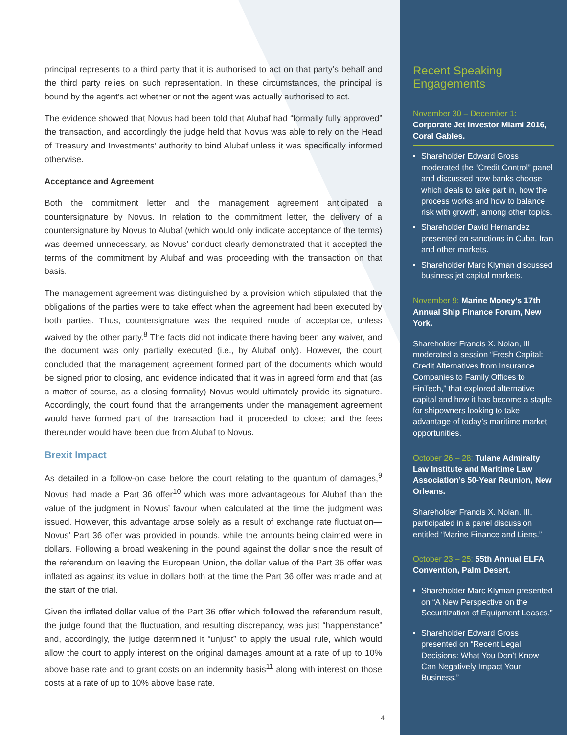principal represents to a third party that it is authorised to act on that party’s behalf and the third party relies on such representation. In these circumstances, the principal is bound by the agent’s act whether or not the agent was actually authorised to act.
The evidence showed that Novus had been told that Alubaf had “formally fully approved” the transaction, and accordingly the judge held that Novus was able to rely on the Head of Treasury and Investments’ authority to bind Alubaf unless it was specifically informed otherwise.
Acceptance and Agreement
Both the commitment letter and the management agreement anticipated a countersignature by Novus. In relation to the commitment letter, the delivery of a countersignature by Novus to Alubaf (which would only indicate acceptance of the terms) was deemed unnecessary, as Novus’ conduct clearly demonstrated that it accepted the terms of the commitment by Alubaf and was proceeding with the transaction on that basis.
The management agreement was distinguished by a provision which stipulated that the obligations of the parties were to take effect when the agreement had been executed by both parties. Thus, countersignature was the required mode of acceptance, unless waived by the other party.<sup>8</sup> The facts did not indicate there having been any waiver, and the document was only partially executed (i.e., by Alubaf only). However, the court concluded that the management agreement formed part of the documents which would be signed prior to closing, and evidence indicated that it was in agreed form and that (as a matter of course, as a closing formality) Novus would ultimately provide its signature. Accordingly, the court found that the arrangements under the management agreement would have formed part of the transaction had it proceeded to close; and the fees thereunder would have been due from Alubaf to Novus.
Brexit Impact
As detailed in a follow-on case before the court relating to the quantum of damages,<sup>9</sup> Novus had made a Part 36 offer<sup>10</sup> which was more advantageous for Alubaf than the value of the judgment in Novus’ favour when calculated at the time the judgment was issued. However, this advantage arose solely as a result of exchange rate fluctuation—Novus’ Part 36 offer was provided in pounds, while the amounts being claimed were in dollars. Following a broad weakening in the pound against the dollar since the result of the referendum on leaving the European Union, the dollar value of the Part 36 offer was inflated as against its value in dollars both at the time the Part 36 offer was made and at the start of the trial.
Given the inflated dollar value of the Part 36 offer which followed the referendum result, the judge found that the fluctuation, and resulting discrepancy, was just “happenstance” and, accordingly, the judge determined it “unjust” to apply the usual rule, which would allow the court to apply interest on the original damages amount at a rate of up to 10% above base rate and to grant costs on an indemnity basis<sup>11</sup> along with interest on those costs at a rate of up to 10% above base rate.
Recent Speaking Engagements
November 30 – December 1:
Corporate Jet Investor Miami 2016, Coral Gables.
Shareholder Edward Gross moderated the “Credit Control” panel and discussed how banks choose which deals to take part in, how the process works and how to balance risk with growth, among other topics.
Shareholder David Hernandez presented on sanctions in Cuba, Iran and other markets.
Shareholder Marc Klyman discussed business jet capital markets.
November 9: Marine Money’s 17th Annual Ship Finance Forum, New York.
Shareholder Francis X. Nolan, III moderated a session “Fresh Capital: Credit Alternatives from Insurance Companies to Family Offices to FinTech,” that explored alternative capital and how it has become a staple for shipowners looking to take advantage of today’s maritime market opportunities.
October 26 – 28: Tulane Admiralty Law Institute and Maritime Law Association’s 50-Year Reunion, New Orleans.
Shareholder Francis X. Nolan, III, participated in a panel discussion entitled “Marine Finance and Liens.”
October 23 – 25: 55th Annual ELFA Convention, Palm Desert.
Shareholder Marc Klyman presented on “A New Perspective on the Securitization of Equipment Leases.”
Shareholder Edward Gross presented on “Recent Legal Decisions: What You Don’t Know Can Negatively Impact Your Business.”
4